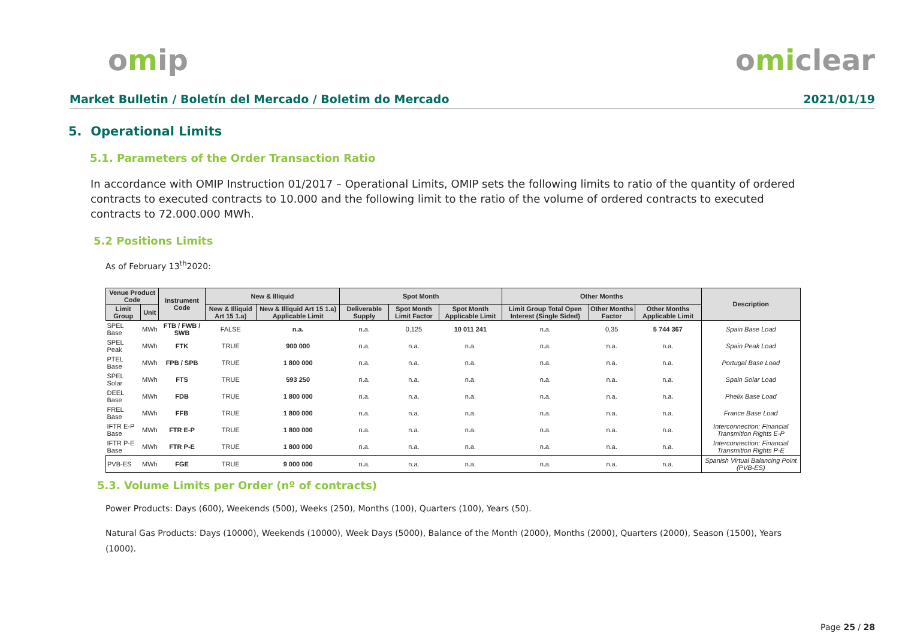omip omiclear
Market Bulletin / Boletín del Mercado / Boletim do Mercado 2021/01/19
5. Operational Limits
5.1. Parameters of the Order Transaction Ratio
In accordance with OMIP Instruction 01/2017 – Operational Limits, OMIP sets the following limits to ratio of the quantity of ordered contracts to executed contracts to 10.000 and the following limit to the ratio of the volume of ordered contracts to executed contracts to 72.000.000 MWh.
5.2 Positions Limits
As of February 13<sup>th</sup>2020:
| Venue Product Code | | Instrument Code | New & Illiquid | | Spot Month | | | Other Months | | | Description |
| --- | --- | --- | --- | --- | --- | --- | --- | --- | --- | --- | --- |
| Limit Group | Unit | | New & Illiquid Art 15 1.a) | New & Illiquid Art 15 1.a) Applicable Limit | Deliverable Supply | Spot Month Limit Factor | Spot Month Applicable Limit | Limit Group Total Open Interest (Single Sided) | Other Months Factor | Other Months Applicable Limit | |
| SPEL Base | MWh | FTB / FWB / SWB | FALSE | n.a. | n.a. | 0,125 | 10 011 241 | n.a. | 0,35 | 5 744 367 | Spain Base Load |
| SPEL Peak | MWh | FTK | TRUE | 900 000 | n.a. | n.a. | n.a. | n.a. | n.a. | n.a. | Spain Peak Load |
| PTEL Base | MWh | FPB / SPB | TRUE | 1 800 000 | n.a. | n.a. | n.a. | n.a. | n.a. | n.a. | Portugal Base Load |
| SPEL Solar | MWh | FTS | TRUE | 593 250 | n.a. | n.a. | n.a. | n.a. | n.a. | n.a. | Spain Solar Load |
| DEEL Base | MWh | FDB | TRUE | 1 800 000 | n.a. | n.a. | n.a. | n.a. | n.a. | n.a. | Phelix Base Load |
| FREL Base | MWh | FFB | TRUE | 1 800 000 | n.a. | n.a. | n.a. | n.a. | n.a. | n.a. | France Base Load |
| IFTR E-P Base | MWh | FTR E-P | TRUE | 1 800 000 | n.a. | n.a. | n.a. | n.a. | n.a. | n.a. | Interconnection: Financial Transmition Rights E-P |
| IFTR P-E Base | MWh | FTR P-E | TRUE | 1 800 000 | n.a. | n.a. | n.a. | n.a. | n.a. | n.a. | Interconnection: Financial Transmition Rights P-E |
| PVB-ES | MWh | FGE | TRUE | 9 000 000 | n.a. | n.a. | n.a. | n.a. | n.a. | n.a. | Spanish Virtual Balancing Point (PVB-ES) |
5.3. Volume Limits per Order (nº of contracts)
Power Products: Days (600), Weekends (500), Weeks (250), Months (100), Quarters (100), Years (50).
Natural Gas Products: Days (10000), Weekends (10000), Week Days (5000), Balance of the Month (2000), Months (2000), Quarters (2000), Season (1500), Years (1000).
Page 25 / 28